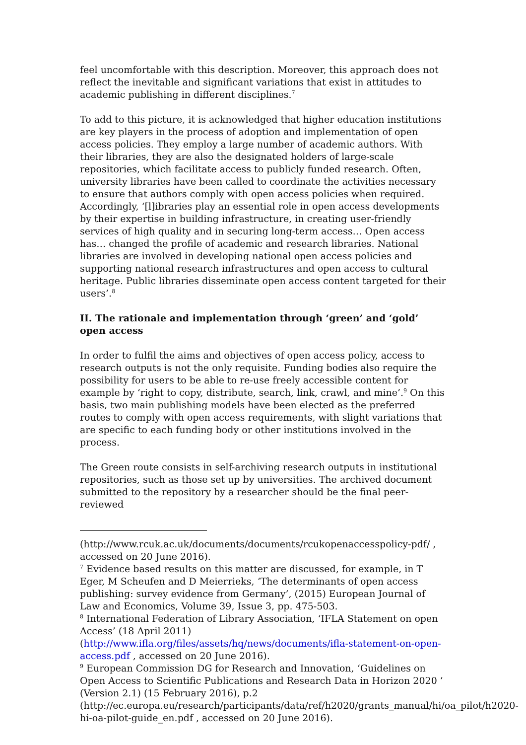feel uncomfortable with this description. Moreover, this approach does not reflect the inevitable and significant variations that exist in attitudes to academic publishing in different disciplines.<sup>7</sup>
To add to this picture, it is acknowledged that higher education institutions are key players in the process of adoption and implementation of open access policies. They employ a large number of academic authors. With their libraries, they are also the designated holders of large-scale repositories, which facilitate access to publicly funded research. Often, university libraries have been called to coordinate the activities necessary to ensure that authors comply with open access policies when required. Accordingly, ‘[l]ibraries play an essential role in open access developments by their expertise in building infrastructure, in creating user-friendly services of high quality and in securing long-term access… Open access has… changed the profile of academic and research libraries. National libraries are involved in developing national open access policies and supporting national research infrastructures and open access to cultural heritage. Public libraries disseminate open access content targeted for their users’.<sup>8</sup>
II. The rationale and implementation through ‘green’ and ‘gold’ open access
In order to fulfil the aims and objectives of open access policy, access to research outputs is not the only requisite. Funding bodies also require the possibility for users to be able to re-use freely accessible content for example by ‘right to copy, distribute, search, link, crawl, and mine’.<sup>9</sup> On this basis, two main publishing models have been elected as the preferred routes to comply with open access requirements, with slight variations that are specific to each funding body or other institutions involved in the process.
The Green route consists in self-archiving research outputs in institutional repositories, such as those set up by universities. The archived document submitted to the repository by a researcher should be the final peer-reviewed
(http://www.rcuk.ac.uk/documents/documents/rcukopenaccesspolicy-pdf/ , accessed on 20 June 2016).
<sup>7</sup> Evidence based results on this matter are discussed, for example, in T Eger, M Scheufen and D Meierrieks, ‘The determinants of open access publishing: survey evidence from Germany’, (2015) European Journal of Law and Economics, Volume 39, Issue 3, pp. 475-503.
<sup>8</sup> International Federation of Library Association, ‘IFLA Statement on open Access’ (18 April 2011) (http://www.ifla.org/files/assets/hq/news/documents/ifla-statement-on-open-access.pdf , accessed on 20 June 2016).
<sup>9</sup> European Commission DG for Research and Innovation, ‘Guidelines on Open Access to Scientific Publications and Research Data in Horizon 2020 ’ (Version 2.1) (15 February 2016), p.2 (http://ec.europa.eu/research/participants/data/ref/h2020/grants_manual/hi/oa_pilot/h2020-hi-oa-pilot-guide_en.pdf , accessed on 20 June 2016).